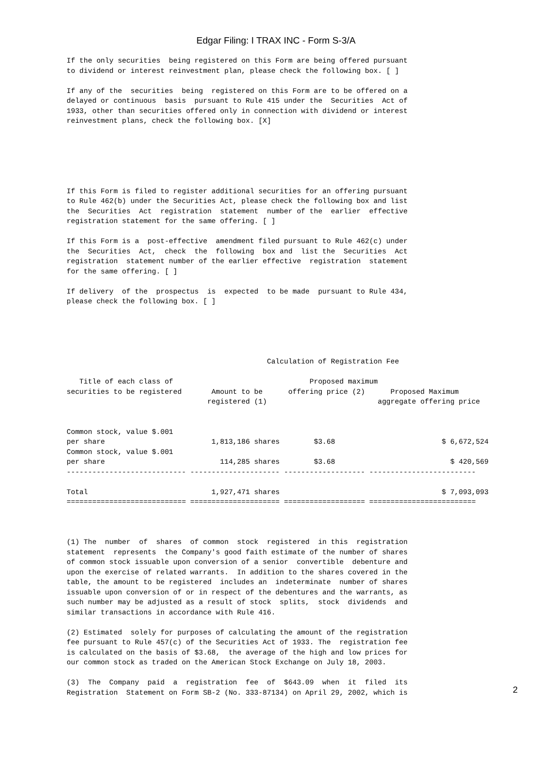Edgar Filing: I TRAX INC - Form S-3/A
If the only securities  being registered on this Form are being offered pursuant
to dividend or interest reinvestment plan, please check the following box. [ ]

If any of the  securities  being  registered on this Form are to be offered on a
delayed or continuous  basis  pursuant to Rule 415 under the  Securities  Act of
1933, other than securities offered only in connection with dividend or interest
reinvestment plans, check the following box. [X]






If this Form is filed to register additional securities for an offering pursuant
to Rule 462(b) under the Securities Act, please check the following box and list
the  Securities  Act  registration  statement  number of the  earlier  effective
registration statement for the same offering. [ ]

If this Form is a  post-effective  amendment filed pursuant to Rule 462(c) under
the  Securities  Act,  check  the  following  box and  list the  Securities  Act
registration  statement number of the earlier effective  registration  statement
for the same offering. [ ]

If delivery  of the  prospectus  is  expected  to be made  pursuant to Rule 434,
please check the following box. [ ]





                                               Calculation of Registration Fee

   Title of each class of                                Proposed maximum
securities to be registered       Amount to be      offering price (2)      Proposed Maximum
                                 registered (1)                          aggregate offering price


Common stock, value $.001
per share                         1,813,186 shares        $3.68                         $ 6,672,524
Common stock, value $.001
per share                           114,285 shares        $3.68                           $ 420,569
---------------------------- --------------------- ------------------- -------------------------

Total                             1,927,471 shares                                      $ 7,093,093
============================ ===================== =================== =========================



(1) The  number  of  shares  of common  stock  registered  in this  registration
statement  represents  the Company's good faith estimate of the number of shares
of common stock issuable upon conversion of a senior  convertible  debenture and
upon the exercise of related warrants.  In addition to the shares covered in the
table, the amount to be registered  includes an  indeterminate  number of shares
issuable upon conversion of or in respect of the debentures and the warrants, as
such number may be adjusted as a result of stock  splits,  stock  dividends  and
similar transactions in accordance with Rule 416.

(2) Estimated  solely for purposes of calculating the amount of the registration
fee pursuant to Rule 457(c) of the Securities Act of 1933. The  registration fee
is calculated on the basis of $3.68,  the average of the high and low prices for
our common stock as traded on the American Stock Exchange on July 18, 2003.

(3)  The  Company  paid  a  registration  fee  of  $643.09  when  it  filed  its
Registration  Statement on Form SB-2 (No. 333-87134) on April 29, 2002, which is
2